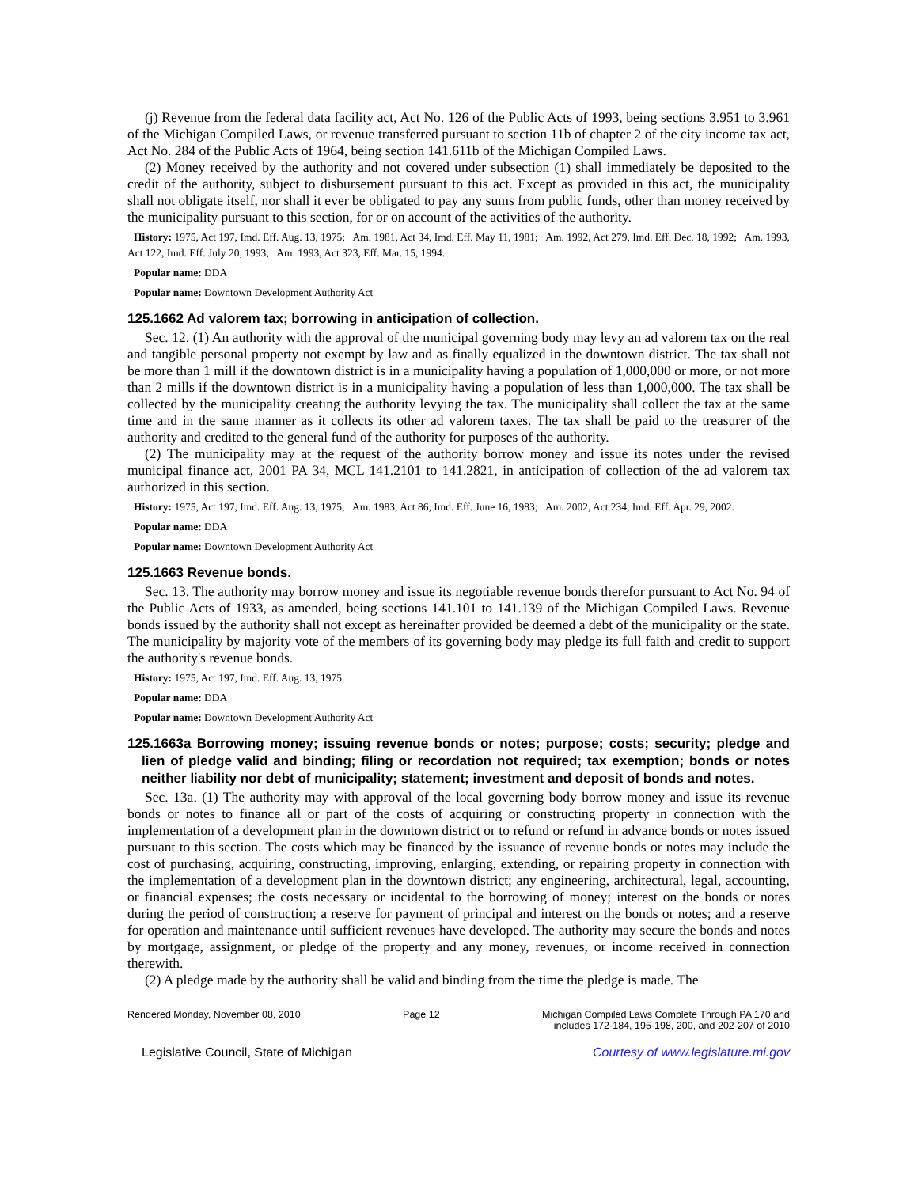(j) Revenue from the federal data facility act, Act No. 126 of the Public Acts of 1993, being sections 3.951 to 3.961 of the Michigan Compiled Laws, or revenue transferred pursuant to section 11b of chapter 2 of the city income tax act, Act No. 284 of the Public Acts of 1964, being section 141.611b of the Michigan Compiled Laws.
(2) Money received by the authority and not covered under subsection (1) shall immediately be deposited to the credit of the authority, subject to disbursement pursuant to this act. Except as provided in this act, the municipality shall not obligate itself, nor shall it ever be obligated to pay any sums from public funds, other than money received by the municipality pursuant to this section, for or on account of the activities of the authority.
History: 1975, Act 197, Imd. Eff. Aug. 13, 1975; Am. 1981, Act 34, Imd. Eff. May 11, 1981; Am. 1992, Act 279, Imd. Eff. Dec. 18, 1992; Am. 1993, Act 122, Imd. Eff. July 20, 1993; Am. 1993, Act 323, Eff. Mar. 15, 1994.
Popular name: DDA
Popular name: Downtown Development Authority Act
125.1662 Ad valorem tax; borrowing in anticipation of collection.
Sec. 12. (1) An authority with the approval of the municipal governing body may levy an ad valorem tax on the real and tangible personal property not exempt by law and as finally equalized in the downtown district. The tax shall not be more than 1 mill if the downtown district is in a municipality having a population of 1,000,000 or more, or not more than 2 mills if the downtown district is in a municipality having a population of less than 1,000,000. The tax shall be collected by the municipality creating the authority levying the tax. The municipality shall collect the tax at the same time and in the same manner as it collects its other ad valorem taxes. The tax shall be paid to the treasurer of the authority and credited to the general fund of the authority for purposes of the authority.
(2) The municipality may at the request of the authority borrow money and issue its notes under the revised municipal finance act, 2001 PA 34, MCL 141.2101 to 141.2821, in anticipation of collection of the ad valorem tax authorized in this section.
History: 1975, Act 197, Imd. Eff. Aug. 13, 1975; Am. 1983, Act 86, Imd. Eff. June 16, 1983; Am. 2002, Act 234, Imd. Eff. Apr. 29, 2002.
Popular name: DDA
Popular name: Downtown Development Authority Act
125.1663 Revenue bonds.
Sec. 13. The authority may borrow money and issue its negotiable revenue bonds therefor pursuant to Act No. 94 of the Public Acts of 1933, as amended, being sections 141.101 to 141.139 of the Michigan Compiled Laws. Revenue bonds issued by the authority shall not except as hereinafter provided be deemed a debt of the municipality or the state. The municipality by majority vote of the members of its governing body may pledge its full faith and credit to support the authority's revenue bonds.
History: 1975, Act 197, Imd. Eff. Aug. 13, 1975.
Popular name: DDA
Popular name: Downtown Development Authority Act
125.1663a Borrowing money; issuing revenue bonds or notes; purpose; costs; security; pledge and lien of pledge valid and binding; filing or recordation not required; tax exemption; bonds or notes neither liability nor debt of municipality; statement; investment and deposit of bonds and notes.
Sec. 13a. (1) The authority may with approval of the local governing body borrow money and issue its revenue bonds or notes to finance all or part of the costs of acquiring or constructing property in connection with the implementation of a development plan in the downtown district or to refund or refund in advance bonds or notes issued pursuant to this section. The costs which may be financed by the issuance of revenue bonds or notes may include the cost of purchasing, acquiring, constructing, improving, enlarging, extending, or repairing property in connection with the implementation of a development plan in the downtown district; any engineering, architectural, legal, accounting, or financial expenses; the costs necessary or incidental to the borrowing of money; interest on the bonds or notes during the period of construction; a reserve for payment of principal and interest on the bonds or notes; and a reserve for operation and maintenance until sufficient revenues have developed. The authority may secure the bonds and notes by mortgage, assignment, or pledge of the property and any money, revenues, or income received in connection therewith.
(2) A pledge made by the authority shall be valid and binding from the time the pledge is made. The
Rendered Monday, November 08, 2010 Page 12 Michigan Compiled Laws Complete Through PA 170 and
includes 172-184, 195-198, 200, and 202-207 of 2010
Legislative Council, State of Michigan Courtesy of www.legislature.mi.gov